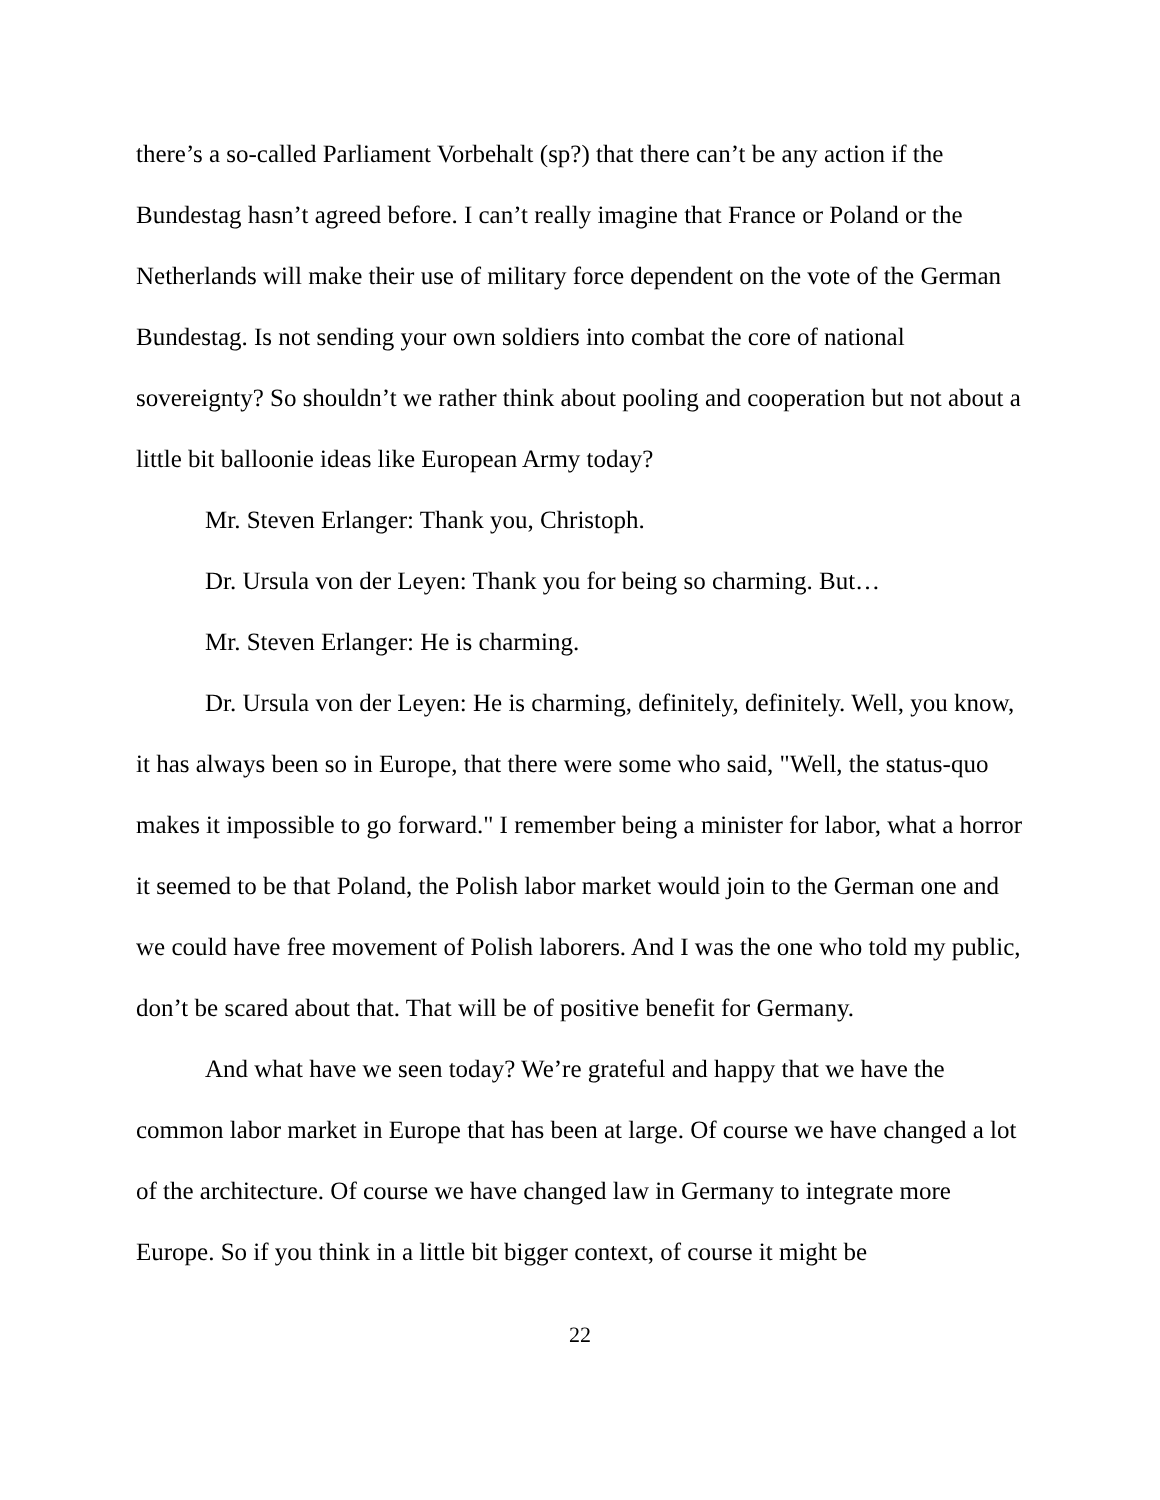there’s a so-called Parliament Vorbehalt (sp?) that there can’t be any action if the Bundestag hasn’t agreed before. I can’t really imagine that France or Poland or the Netherlands will make their use of military force dependent on the vote of the German Bundestag. Is not sending your own soldiers into combat the core of national sovereignty? So shouldn’t we rather think about pooling and cooperation but not about a little bit balloonie ideas like European Army today?
Mr. Steven Erlanger: Thank you, Christoph.
Dr. Ursula von der Leyen: Thank you for being so charming. But…
Mr. Steven Erlanger: He is charming.
Dr. Ursula von der Leyen: He is charming, definitely, definitely. Well, you know, it has always been so in Europe, that there were some who said, "Well, the status-quo makes it impossible to go forward." I remember being a minister for labor, what a horror it seemed to be that Poland, the Polish labor market would join to the German one and we could have free movement of Polish laborers. And I was the one who told my public, don’t be scared about that. That will be of positive benefit for Germany.
And what have we seen today? We’re grateful and happy that we have the common labor market in Europe that has been at large. Of course we have changed a lot of the architecture. Of course we have changed law in Germany to integrate more Europe. So if you think in a little bit bigger context, of course it might be
22